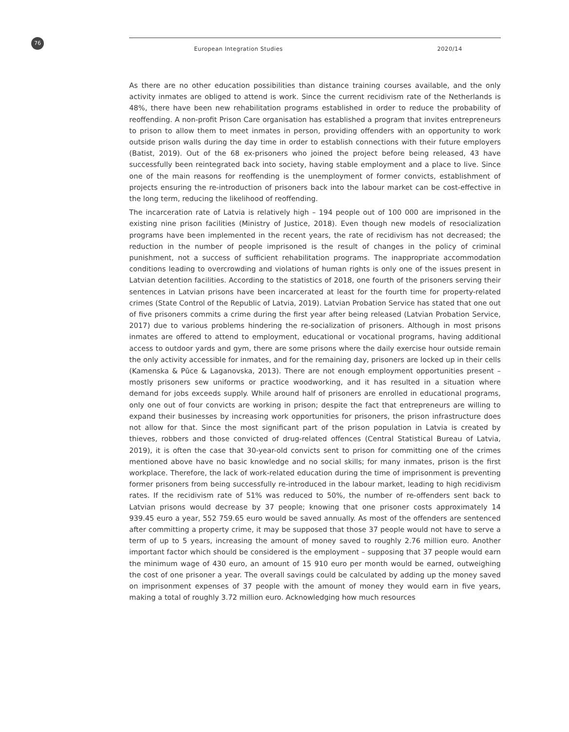76
European Integration Studies 2020/14
As there are no other education possibilities than distance training courses available, and the only activity inmates are obliged to attend is work. Since the current recidivism rate of the Netherlands is 48%, there have been new rehabilitation programs established in order to reduce the probability of reoffending. A non-profit Prison Care organisation has established a program that invites entrepreneurs to prison to allow them to meet inmates in person, providing offenders with an opportunity to work outside prison walls during the day time in order to establish connections with their future employers (Batist, 2019). Out of the 68 ex-prisoners who joined the project before being released, 43 have successfully been reintegrated back into society, having stable employment and a place to live. Since one of the main reasons for reoffending is the unemployment of former convicts, establishment of projects ensuring the re-introduction of prisoners back into the labour market can be cost-effective in the long term, reducing the likelihood of reoffending.
The incarceration rate of Latvia is relatively high – 194 people out of 100 000 are imprisoned in the existing nine prison facilities (Ministry of Justice, 2018). Even though new models of resocialization programs have been implemented in the recent years, the rate of recidivism has not decreased; the reduction in the number of people imprisoned is the result of changes in the policy of criminal punishment, not a success of sufficient rehabilitation programs. The inappropriate accommodation conditions leading to overcrowding and violations of human rights is only one of the issues present in Latvian detention facilities. According to the statistics of 2018, one fourth of the prisoners serving their sentences in Latvian prisons have been incarcerated at least for the fourth time for property-related crimes (State Control of the Republic of Latvia, 2019). Latvian Probation Service has stated that one out of five prisoners commits a crime during the first year after being released (Latvian Probation Service, 2017) due to various problems hindering the re-socialization of prisoners. Although in most prisons inmates are offered to attend to employment, educational or vocational programs, having additional access to outdoor yards and gym, there are some prisons where the daily exercise hour outside remain the only activity accessible for inmates, and for the remaining day, prisoners are locked up in their cells (Kamenska & Pūce & Laganovska, 2013). There are not enough employment opportunities present – mostly prisoners sew uniforms or practice woodworking, and it has resulted in a situation where demand for jobs exceeds supply. While around half of prisoners are enrolled in educational programs, only one out of four convicts are working in prison; despite the fact that entrepreneurs are willing to expand their businesses by increasing work opportunities for prisoners, the prison infrastructure does not allow for that. Since the most significant part of the prison population in Latvia is created by thieves, robbers and those convicted of drug-related offences (Central Statistical Bureau of Latvia, 2019), it is often the case that 30-year-old convicts sent to prison for committing one of the crimes mentioned above have no basic knowledge and no social skills; for many inmates, prison is the first workplace. Therefore, the lack of work-related education during the time of imprisonment is preventing former prisoners from being successfully re-introduced in the labour market, leading to high recidivism rates. If the recidivism rate of 51% was reduced to 50%, the number of re-offenders sent back to Latvian prisons would decrease by 37 people; knowing that one prisoner costs approximately 14 939.45 euro a year, 552 759.65 euro would be saved annually. As most of the offenders are sentenced after committing a property crime, it may be supposed that those 37 people would not have to serve a term of up to 5 years, increasing the amount of money saved to roughly 2.76 million euro. Another important factor which should be considered is the employment – supposing that 37 people would earn the minimum wage of 430 euro, an amount of 15 910 euro per month would be earned, outweighing the cost of one prisoner a year. The overall savings could be calculated by adding up the money saved on imprisonment expenses of 37 people with the amount of money they would earn in five years, making a total of roughly 3.72 million euro. Acknowledging how much resources